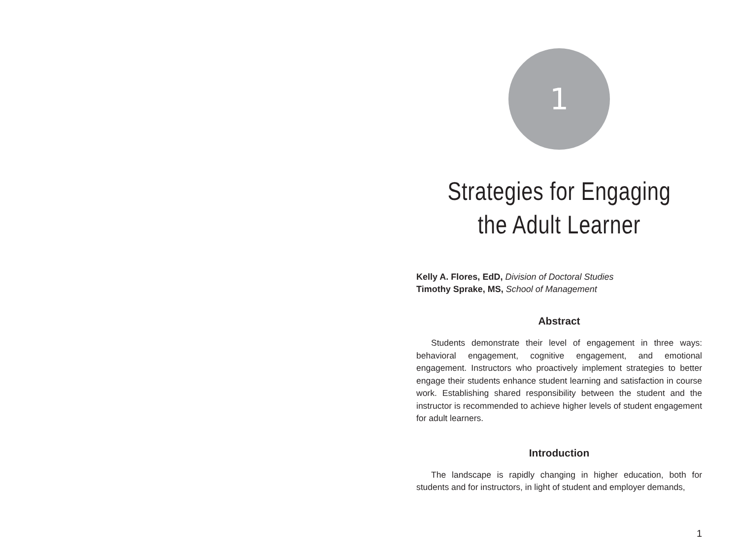1
Strategies for Engaging
the Adult Learner
Kelly A. Flores, EdD, Division of Doctoral Studies
Timothy Sprake, MS, School of Management
Abstract
Students demonstrate their level of engagement in three ways: behavioral engagement, cognitive engagement, and emotional engagement. Instructors who proactively implement strategies to better engage their students enhance student learning and satisfaction in course work. Establishing shared responsibility between the student and the instructor is recommended to achieve higher levels of student engagement for adult learners.
Introduction
The landscape is rapidly changing in higher education, both for students and for instructors, in light of student and employer demands,
1